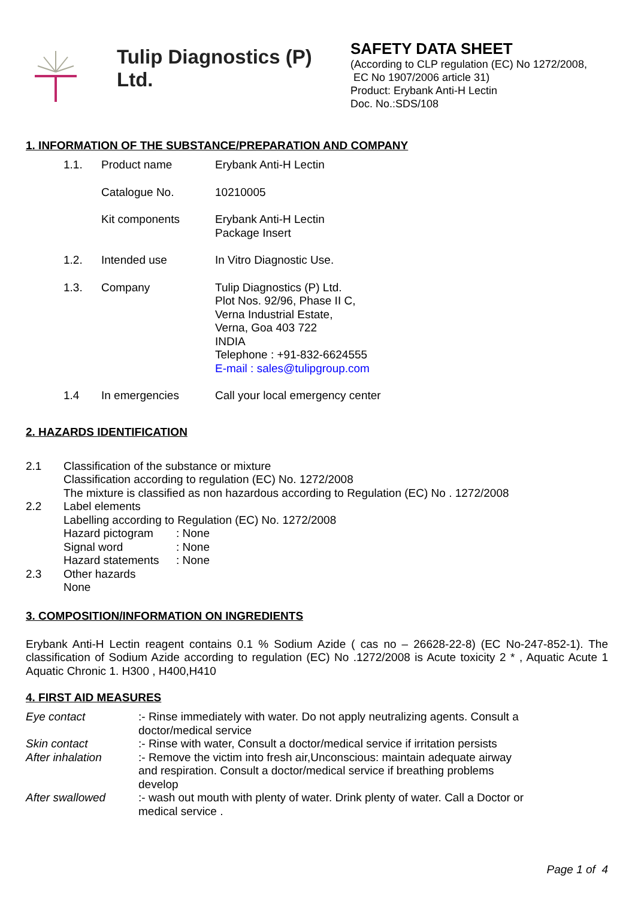Tulip Diagnostics (P) Ltd.
SAFETY DATA SHEET
(According to CLP regulation (EC) No 1272/2008,
EC No 1907/2006 article 31)
Product: Erybank Anti-H Lectin
Doc. No.:SDS/108
1. INFORMATION OF THE SUBSTANCE/PREPARATION AND COMPANY
| 1.1. | Product name | Erybank Anti-H Lectin |
| | Catalogue No. | 10210005 |
| | Kit components | Erybank Anti-H Lectin Package Insert |
| 1.2. | Intended use | In Vitro Diagnostic Use. |
| 1.3. | Company | Tulip Diagnostics (P) Ltd. Plot Nos. 92/96, Phase II C, Verna Industrial Estate, Verna, Goa 403 722 INDIA Telephone : +91-832-6624555 E-mail : sales@tulipgroup.com |
| 1.4 | In emergencies | Call your local emergency center |
2. HAZARDS IDENTIFICATION
| 2.1 | Classification of the substance or mixture Classification according to regulation (EC) No. 1272/2008 The mixture is classified as non hazardous according to Regulation (EC) No . 1272/2008 |
| 2.2 | Label elements Labelling according to Regulation (EC) No. 1272/2008 / Hazard pictogram / : None / / Signal word / : None / / Hazard statements / : None / |
| 2.3 | Other hazards None |
3. COMPOSITION/INFORMATION ON INGREDIENTS
Erybank Anti-H Lectin reagent contains 0.1 % Sodium Azide ( cas no – 26628-22-8) (EC No-247-852-1). The classification of Sodium Azide according to regulation (EC) No .1272/2008 is Acute toxicity 2 * , Aquatic Acute 1 Aquatic Chronic 1. H300 , H400,H410
4. FIRST AID MEASURES
| Eye contact | :- Rinse immediately with water. Do not apply neutralizing agents. Consult a doctor/medical service |
| Skin contact | :- Rinse with water, Consult a doctor/medical service if irritation persists |
| After inhalation | :- Remove the victim into fresh air,Unconscious: maintain adequate airway and respiration. Consult a doctor/medical service if breathing problems develop |
| After swallowed | :- wash out mouth with plenty of water. Drink plenty of water. Call a Doctor or medical service . |
Page 1 of 4